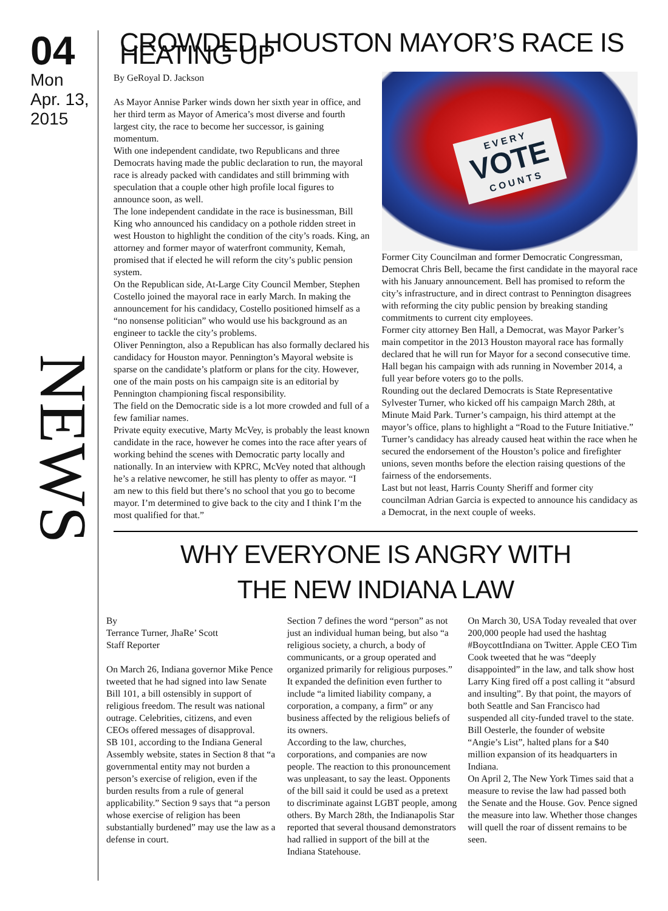04
Mon
Apr. 13,
2015
NEWS
CROWDED HOUSTON MAYOR’S RACE IS HEATING UP
By GeRoyal D. Jackson
As Mayor Annise Parker winds down her sixth year in office, and her third term as Mayor of America’s most diverse and fourth largest city, the race to become her successor, is gaining momentum.
With one independent candidate, two Republicans and three Democrats having made the public declaration to run, the mayoral race is already packed with candidates and still brimming with speculation that a couple other high profile local figures to announce soon, as well.
The lone independent candidate in the race is businessman, Bill King who announced his candidacy on a pothole ridden street in west Houston to highlight the condition of the city’s roads. King, an attorney and former mayor of waterfront community, Kemah, promised that if elected he will reform the city’s public pension system.
On the Republican side, At-Large City Council Member, Stephen Costello joined the mayoral race in early March. In making the announcement for his candidacy, Costello positioned himself as a “no nonsense politician” who would use his background as an engineer to tackle the city’s problems.
Oliver Pennington, also a Republican has also formally declared his candidacy for Houston mayor. Pennington’s Mayoral website is sparse on the candidate’s platform or plans for the city. However, one of the main posts on his campaign site is an editorial by Pennington championing fiscal responsibility.
The field on the Democratic side is a lot more crowded and full of a few familiar names.
Private equity executive, Marty McVey, is probably the least known candidate in the race, however he comes into the race after years of working behind the scenes with Democratic party locally and nationally. In an interview with KPRC, McVey noted that although he’s a relative newcomer, he still has plenty to offer as mayor. “I am new to this field but there’s no school that you go to become mayor. I’m determined to give back to the city and I think I’m the most qualified for that.”
E V E R Y
VOTE
C O U N T S
Former City Councilman and former Democratic Congressman, Democrat Chris Bell, became the first candidate in the mayoral race with his January announcement. Bell has promised to reform the city’s infrastructure, and in direct contrast to Pennington disagrees with reforming the city public pension by breaking standing commitments to current city employees.
Former city attorney Ben Hall, a Democrat, was Mayor Parker’s main competitor in the 2013 Houston mayoral race has formally declared that he will run for Mayor for a second consecutive time. Hall began his campaign with ads running in November 2014, a full year before voters go to the polls.
Rounding out the declared Democrats is State Representative Sylvester Turner, who kicked off his campaign March 28th, at Minute Maid Park. Turner’s campaign, his third attempt at the mayor’s office, plans to highlight a “Road to the Future Initiative.”
Turner’s candidacy has already caused heat within the race when he secured the endorsement of the Houston’s police and firefighter unions, seven months before the election raising questions of the fairness of the endorsements.
Last but not least, Harris County Sheriff and former city councilman Adrian Garcia is expected to announce his candidacy as a Democrat, in the next couple of weeks.
WHY EVERYONE IS ANGRY WITH
THE NEW INDIANA LAW
By
Terrance Turner, JhaRe’ Scott
Staff Reporter
On March 26, Indiana governor Mike Pence tweeted that he had signed into law Senate Bill 101, a bill ostensibly in support of religious freedom. The result was national outrage. Celebrities, citizens, and even CEOs offered messages of disapproval.
SB 101, according to the Indiana General Assembly website, states in Section 8 that “a governmental entity may not burden a person’s exercise of religion, even if the burden results from a rule of general applicability.” Section 9 says that “a person whose exercise of religion has been substantially burdened” may use the law as a defense in court.
Section 7 defines the word “person” as not just an individual human being, but also “a religious society, a church, a body of communicants, or a group operated and organized primarily for religious purposes.” It expanded the definition even further to include “a limited liability company, a corporation, a company, a firm” or any business affected by the religious beliefs of its owners.
According to the law, churches, corporations, and companies are now people. The reaction to this pronouncement was unpleasant, to say the least. Opponents of the bill said it could be used as a pretext to discriminate against LGBT people, among others. By March 28th, the Indianapolis Star reported that several thousand demonstrators had rallied in support of the bill at the Indiana Statehouse.
On March 30, USA Today revealed that over 200,000 people had used the hashtag #BoycottIndiana on Twitter. Apple CEO Tim Cook tweeted that he was “deeply disappointed” in the law, and talk show host Larry King fired off a post calling it “absurd and insulting”. By that point, the mayors of both Seattle and San Francisco had suspended all city-funded travel to the state. Bill Oesterle, the founder of website “Angie’s List”, halted plans for a $40 million expansion of its headquarters in Indiana.
On April 2, The New York Times said that a measure to revise the law had passed both the Senate and the House. Gov. Pence signed the measure into law. Whether those changes will quell the roar of dissent remains to be seen.